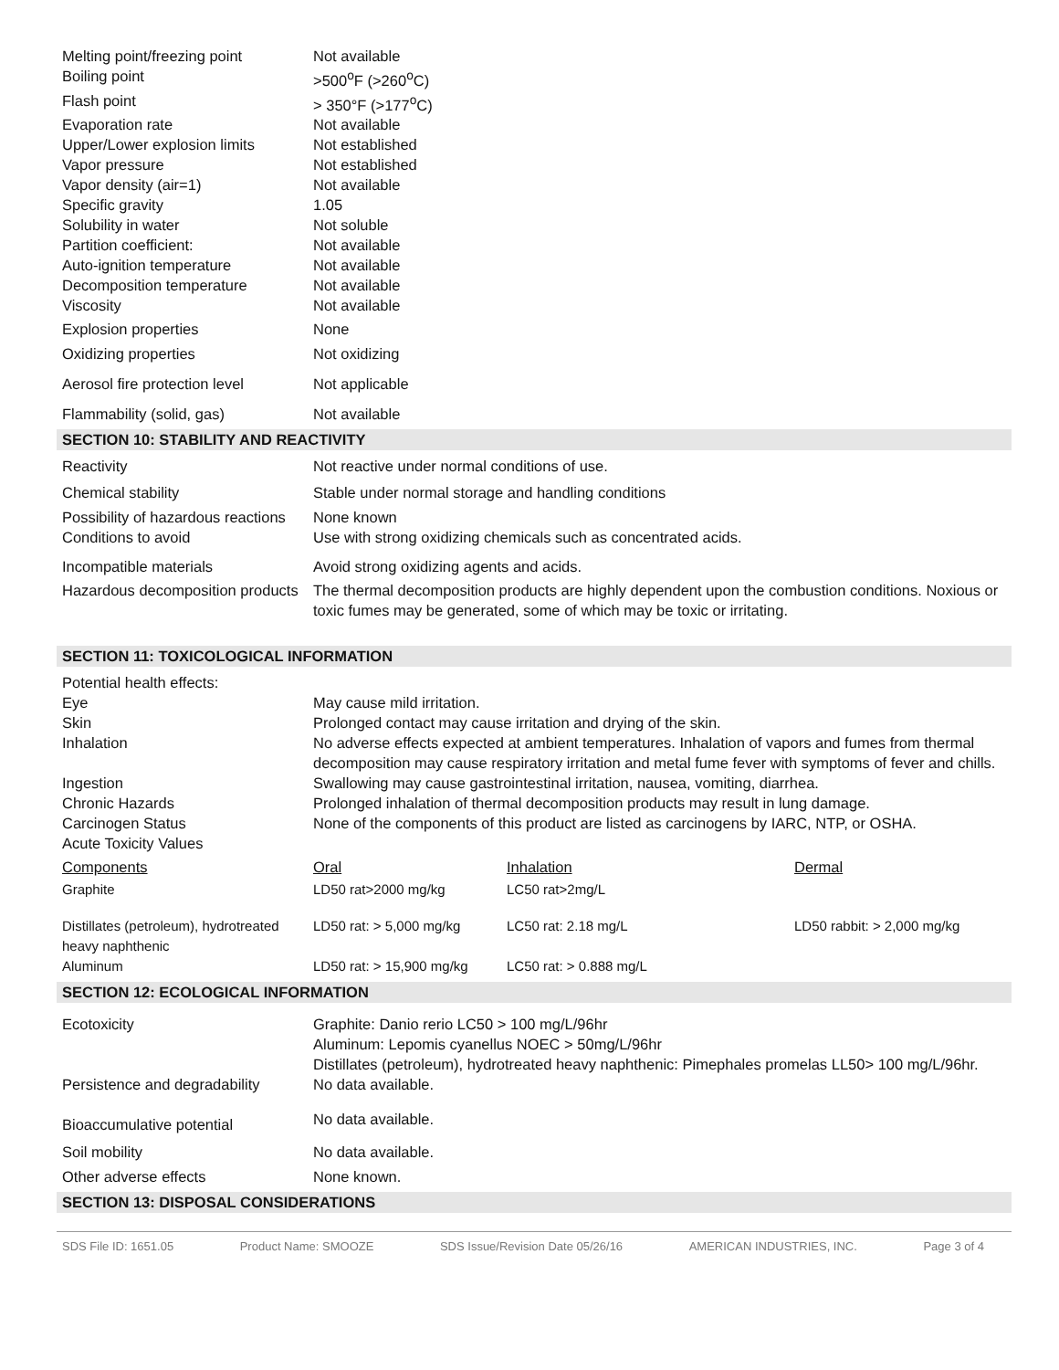| Melting point/freezing point | Not available |
| Boiling point | >500<sup>o</sup>F (>260<sup>o</sup>C) |
| Flash point | > 350°F (>177<sup>o</sup>C) |
| Evaporation rate | Not available |
| Upper/Lower explosion limits | Not established |
| Vapor pressure | Not established |
| Vapor density (air=1) | Not available |
| Specific gravity | 1.05 |
| Solubility in water | Not soluble |
| Partition coefficient: | Not available |
| Auto-ignition temperature | Not available |
| Decomposition temperature | Not available |
| Viscosity | Not available |
| Explosion properties | None |
| Oxidizing properties | Not oxidizing |
| Aerosol fire protection level | Not applicable |
| Flammability (solid, gas) | Not available |
SECTION 10: STABILITY AND REACTIVITY
| Reactivity | Not reactive under normal conditions of use. |
| Chemical stability | Stable under normal storage and handling conditions |
| Possibility of hazardous reactions | None known |
| Conditions to avoid | Use with strong oxidizing chemicals such as concentrated acids. |
| Incompatible materials | Avoid strong oxidizing agents and acids. |
| Hazardous decomposition products | The thermal decomposition products are highly dependent upon the combustion conditions. Noxious or toxic fumes may be generated, some of which may be toxic or irritating. |
SECTION 11: TOXICOLOGICAL INFORMATION
| Potential health effects: | |
| Eye | May cause mild irritation. |
| Skin | Prolonged contact may cause irritation and drying of the skin. |
| Inhalation | No adverse effects expected at ambient temperatures. Inhalation of vapors and fumes from thermal decomposition may cause respiratory irritation and metal fume fever with symptoms of fever and chills. |
| Ingestion | Swallowing may cause gastrointestinal irritation, nausea, vomiting, diarrhea. |
| Chronic Hazards | Prolonged inhalation of thermal decomposition products may result in lung damage. |
| Carcinogen Status | None of the components of this product are listed as carcinogens by IARC, NTP, or OSHA. |
| Acute Toxicity Values | |
| Components | Oral | Inhalation | Dermal |
| Graphite | LD50 rat>2000 mg/kg | LC50 rat>2mg/L | |
| Distillates (petroleum), hydrotreated heavy naphthenic | LD50 rat: > 5,000 mg/kg | LC50 rat: 2.18 mg/L | LD50 rabbit: > 2,000 mg/kg |
| Aluminum | LD50 rat: > 15,900 mg/kg | LC50 rat: > 0.888 mg/L | |
SECTION 12: ECOLOGICAL INFORMATION
| Ecotoxicity | Graphite: Danio rerio LC50 > 100 mg/L/96hr Aluminum: Lepomis cyanellus NOEC > 50mg/L/96hr Distillates (petroleum), hydrotreated heavy naphthenic: Pimephales promelas LL50> 100 mg/L/96hr. |
| Persistence and degradability | No data available. |
| Bioaccumulative potential | No data available. |
| Soil mobility | No data available. |
| Other adverse effects | None known. |
SECTION 13: DISPOSAL CONSIDERATIONS
SDS File ID: 1651.05 Product Name: SMOOZE SDS Issue/Revision Date 05/26/16 AMERICAN INDUSTRIES, INC. Page 3 of 4